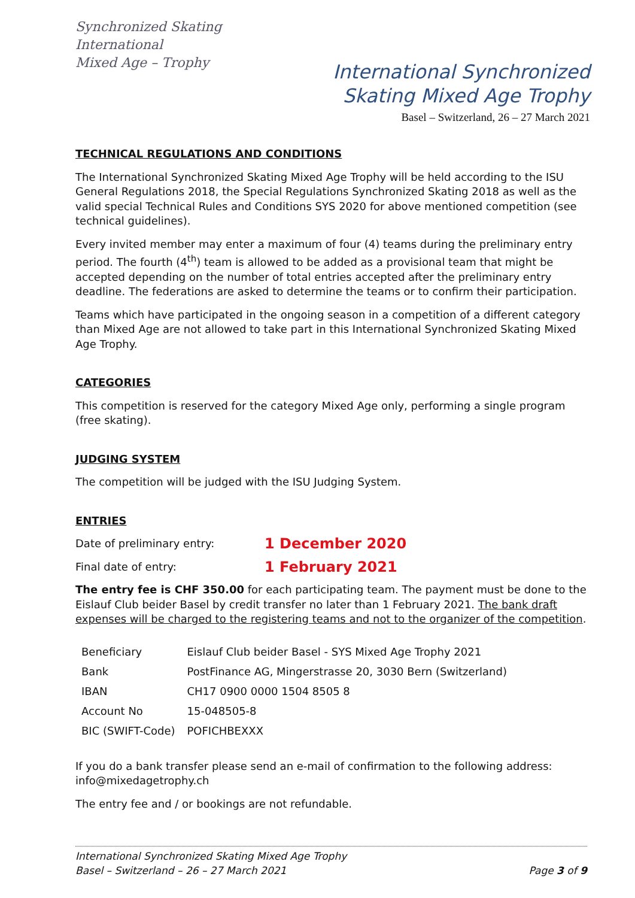Synchronized Skating
International
Mixed Age – Trophy
International Synchronized
Skating Mixed Age Trophy
Basel – Switzerland, 26 – 27 March 2021
TECHNICAL REGULATIONS AND CONDITIONS
The International Synchronized Skating Mixed Age Trophy will be held according to the ISU General Regulations 2018, the Special Regulations Synchronized Skating 2018 as well as the valid special Technical Rules and Conditions SYS 2020 for above mentioned competition (see technical guidelines).
Every invited member may enter a maximum of four (4) teams during the preliminary entry period. The fourth (4<sup>th</sup>) team is allowed to be added as a provisional team that might be accepted depending on the number of total entries accepted after the preliminary entry deadline. The federations are asked to determine the teams or to confirm their participation.
Teams which have participated in the ongoing season in a competition of a different category than Mixed Age are not allowed to take part in this International Synchronized Skating Mixed Age Trophy.
CATEGORIES
This competition is reserved for the category Mixed Age only, performing a single program (free skating).
JUDGING SYSTEM
The competition will be judged with the ISU Judging System.
ENTRIES
Date of preliminary entry: 1 December 2020
Final date of entry: 1 February 2021
The entry fee is CHF 350.00 for each participating team. The payment must be done to the Eislauf Club beider Basel by credit transfer no later than 1 February 2021. The bank draft expenses will be charged to the registering teams and not to the organizer of the competition.
| Beneficiary | Eislauf Club beider Basel - SYS Mixed Age Trophy 2021 |
| Bank | PostFinance AG, Mingerstrasse 20, 3030 Bern (Switzerland) |
| IBAN | CH17 0900 0000 1504 8505 8 |
| Account No | 15-048505-8 |
| BIC (SWIFT-Code) | POFICHBEXXX |
If you do a bank transfer please send an e-mail of confirmation to the following address: info@mixedagetrophy.ch
The entry fee and / or bookings are not refundable.
Page 3 of 9 International Synchronized Skating Mixed Age Trophy
Basel – Switzerland – 26 – 27 March 2021